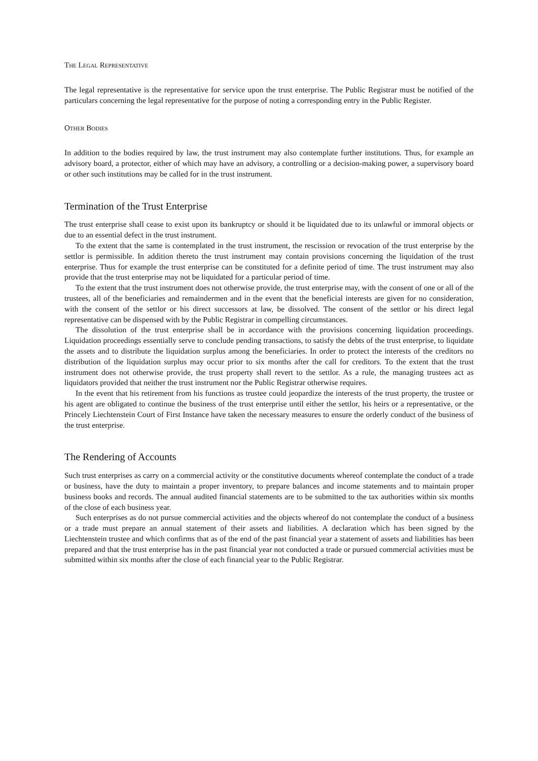THE LEGAL REPRESENTATIVE
The legal representative is the representative for service upon the trust enterprise. The Public Registrar must be notified of the particulars concerning the legal representative for the purpose of noting a corresponding entry in the Public Register.
OTHER BODIES
In addition to the bodies required by law, the trust instrument may also contemplate further institutions. Thus, for example an advisory board, a protector, either of which may have an advisory, a controlling or a decision-making power, a supervisory board or other such institutions may be called for in the trust instrument.
Termination of the Trust Enterprise
The trust enterprise shall cease to exist upon its bankruptcy or should it be liquidated due to its unlawful or immoral objects or due to an essential defect in the trust instrument.
To the extent that the same is contemplated in the trust instrument, the rescission or revocation of the trust enterprise by the settlor is permissible. In addition thereto the trust instrument may contain provisions concerning the liquidation of the trust enterprise. Thus for example the trust enterprise can be constituted for a definite period of time. The trust instrument may also provide that the trust enterprise may not be liquidated for a particular period of time.
To the extent that the trust instrument does not otherwise provide, the trust enterprise may, with the consent of one or all of the trustees, all of the beneficiaries and remaindermen and in the event that the beneficial interests are given for no consideration, with the consent of the settlor or his direct successors at law, be dissolved. The consent of the settlor or his direct legal representative can be dispensed with by the Public Registrar in compelling circumstances.
The dissolution of the trust enterprise shall be in accordance with the provisions concerning liquidation proceedings. Liquidation proceedings essentially serve to conclude pending transactions, to satisfy the debts of the trust enterprise, to liquidate the assets and to distribute the liquidation surplus among the beneficiaries. In order to protect the interests of the creditors no distribution of the liquidation surplus may occur prior to six months after the call for creditors. To the extent that the trust instrument does not otherwise provide, the trust property shall revert to the settlor. As a rule, the managing trustees act as liquidators provided that neither the trust instrument nor the Public Registrar otherwise requires.
In the event that his retirement from his functions as trustee could jeopardize the interests of the trust property, the trustee or his agent are obligated to continue the business of the trust enterprise until either the settlor, his heirs or a representative, or the Princely Liechtenstein Court of First Instance have taken the necessary measures to ensure the orderly conduct of the business of the trust enterprise.
The Rendering of Accounts
Such trust enterprises as carry on a commercial activity or the constitutive documents whereof contemplate the conduct of a trade or business, have the duty to maintain a proper inventory, to prepare balances and income statements and to maintain proper business books and records. The annual audited financial statements are to be submitted to the tax authorities within six months of the close of each business year.
Such enterprises as do not pursue commercial activities and the objects whereof do not contemplate the conduct of a business or a trade must prepare an annual statement of their assets and liabilities. A declaration which has been signed by the Liechtenstein trustee and which confirms that as of the end of the past financial year a statement of assets and liabilities has been prepared and that the trust enterprise has in the past financial year not conducted a trade or pursued commercial activities must be submitted within six months after the close of each financial year to the Public Registrar.